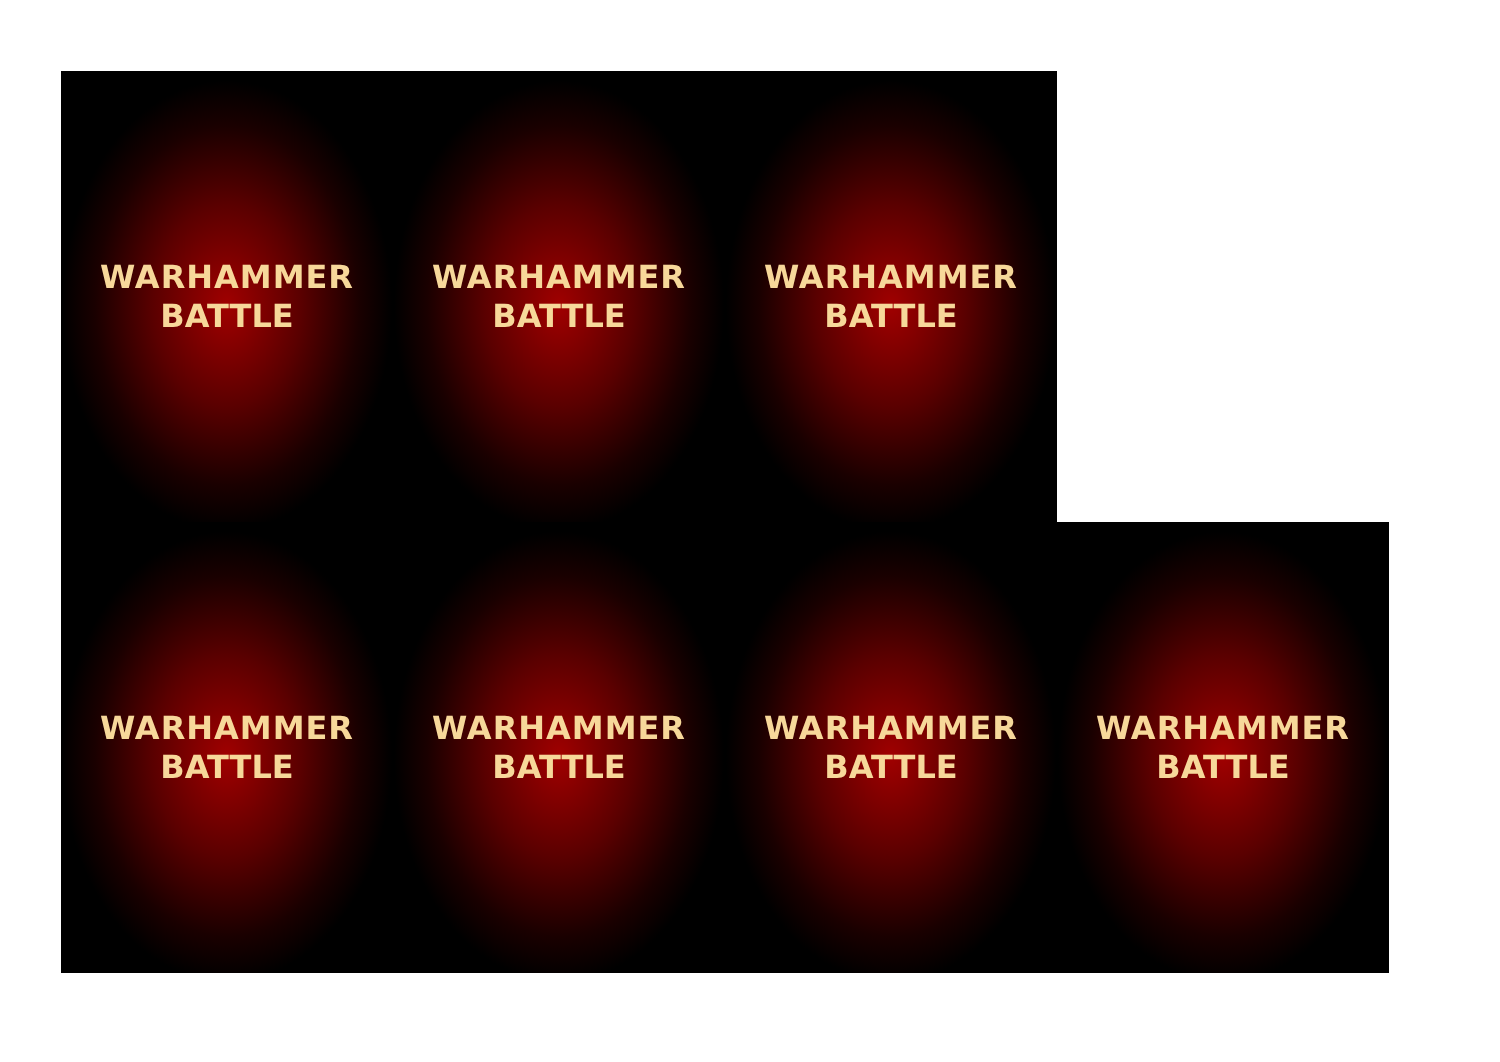WARHAMMER
BATTLE
WARHAMMER
BATTLE
WARHAMMER
BATTLE
WARHAMMER
BATTLE
WARHAMMER
BATTLE
WARHAMMER
BATTLE
WARHAMMER
BATTLE